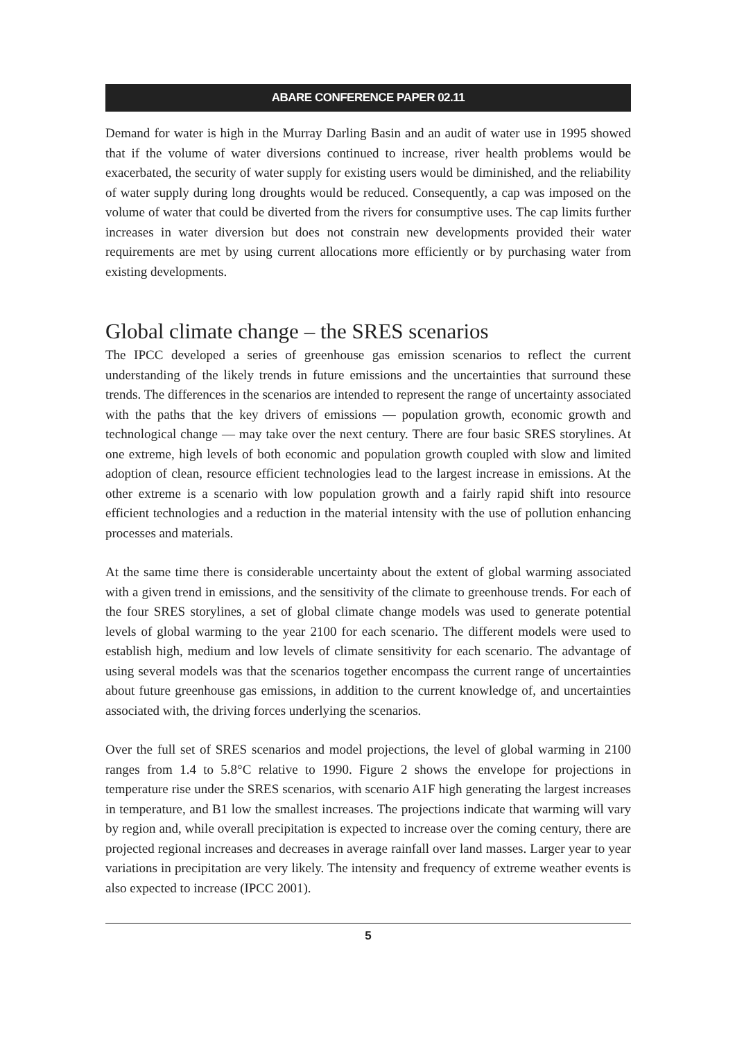ABARE CONFERENCE PAPER 02.11
Demand for water is high in the Murray Darling Basin and an audit of water use in 1995 showed that if the volume of water diversions continued to increase, river health problems would be exacerbated, the security of water supply for existing users would be diminished, and the reliability of water supply during long droughts would be reduced. Consequently, a cap was imposed on the volume of water that could be diverted from the rivers for consumptive uses. The cap limits further increases in water diversion but does not constrain new developments provided their water requirements are met by using current allocations more efficiently or by purchasing water from existing developments.
Global climate change – the SRES scenarios
The IPCC developed a series of greenhouse gas emission scenarios to reflect the current understanding of the likely trends in future emissions and the uncertainties that surround these trends. The differences in the scenarios are intended to represent the range of uncertainty associated with the paths that the key drivers of emissions — population growth, economic growth and technological change — may take over the next century. There are four basic SRES storylines. At one extreme, high levels of both economic and population growth coupled with slow and limited adoption of clean, resource efficient technologies lead to the largest increase in emissions. At the other extreme is a scenario with low population growth and a fairly rapid shift into resource efficient technologies and a reduction in the material intensity with the use of pollution enhancing processes and materials.
At the same time there is considerable uncertainty about the extent of global warming associated with a given trend in emissions, and the sensitivity of the climate to greenhouse trends. For each of the four SRES storylines, a set of global climate change models was used to generate potential levels of global warming to the year 2100 for each scenario. The different models were used to establish high, medium and low levels of climate sensitivity for each scenario. The advantage of using several models was that the scenarios together encompass the current range of uncertainties about future greenhouse gas emissions, in addition to the current knowledge of, and uncertainties associated with, the driving forces underlying the scenarios.
Over the full set of SRES scenarios and model projections, the level of global warming in 2100 ranges from 1.4 to 5.8°C relative to 1990. Figure 2 shows the envelope for projections in temperature rise under the SRES scenarios, with scenario A1F high generating the largest increases in temperature, and B1 low the smallest increases. The projections indicate that warming will vary by region and, while overall precipitation is expected to increase over the coming century, there are projected regional increases and decreases in average rainfall over land masses. Larger year to year variations in precipitation are very likely. The intensity and frequency of extreme weather events is also expected to increase (IPCC 2001).
5